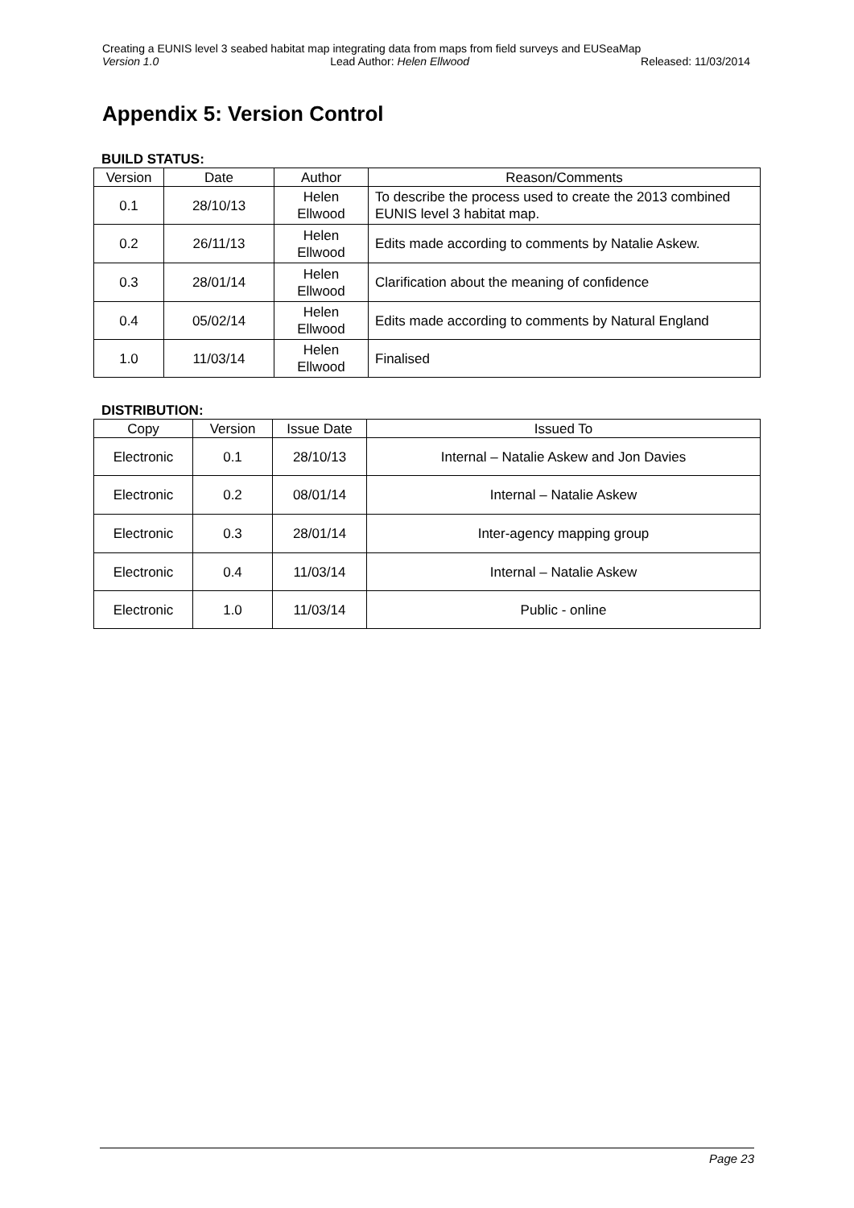Creating a EUNIS level 3 seabed habitat map integrating data from maps from field surveys and EUSeaMap
Version 1.0 Lead Author: Helen Ellwood Released: 11/03/2014
Appendix 5: Version Control
BUILD STATUS:
| Version | Date | Author | Reason/Comments |
| --- | --- | --- | --- |
| 0.1 | 28/10/13 | Helen Ellwood | To describe the process used to create the 2013 combined EUNIS level 3 habitat map. |
| 0.2 | 26/11/13 | Helen Ellwood | Edits made according to comments by Natalie Askew. |
| 0.3 | 28/01/14 | Helen Ellwood | Clarification about the meaning of confidence |
| 0.4 | 05/02/14 | Helen Ellwood | Edits made according to comments by Natural England |
| 1.0 | 11/03/14 | Helen Ellwood | Finalised |
DISTRIBUTION:
| Copy | Version | Issue Date | Issued To |
| --- | --- | --- | --- |
| Electronic | 0.1 | 28/10/13 | Internal – Natalie Askew and Jon Davies |
| Electronic | 0.2 | 08/01/14 | Internal – Natalie Askew |
| Electronic | 0.3 | 28/01/14 | Inter-agency mapping group |
| Electronic | 0.4 | 11/03/14 | Internal – Natalie Askew |
| Electronic | 1.0 | 11/03/14 | Public - online |
Page 23